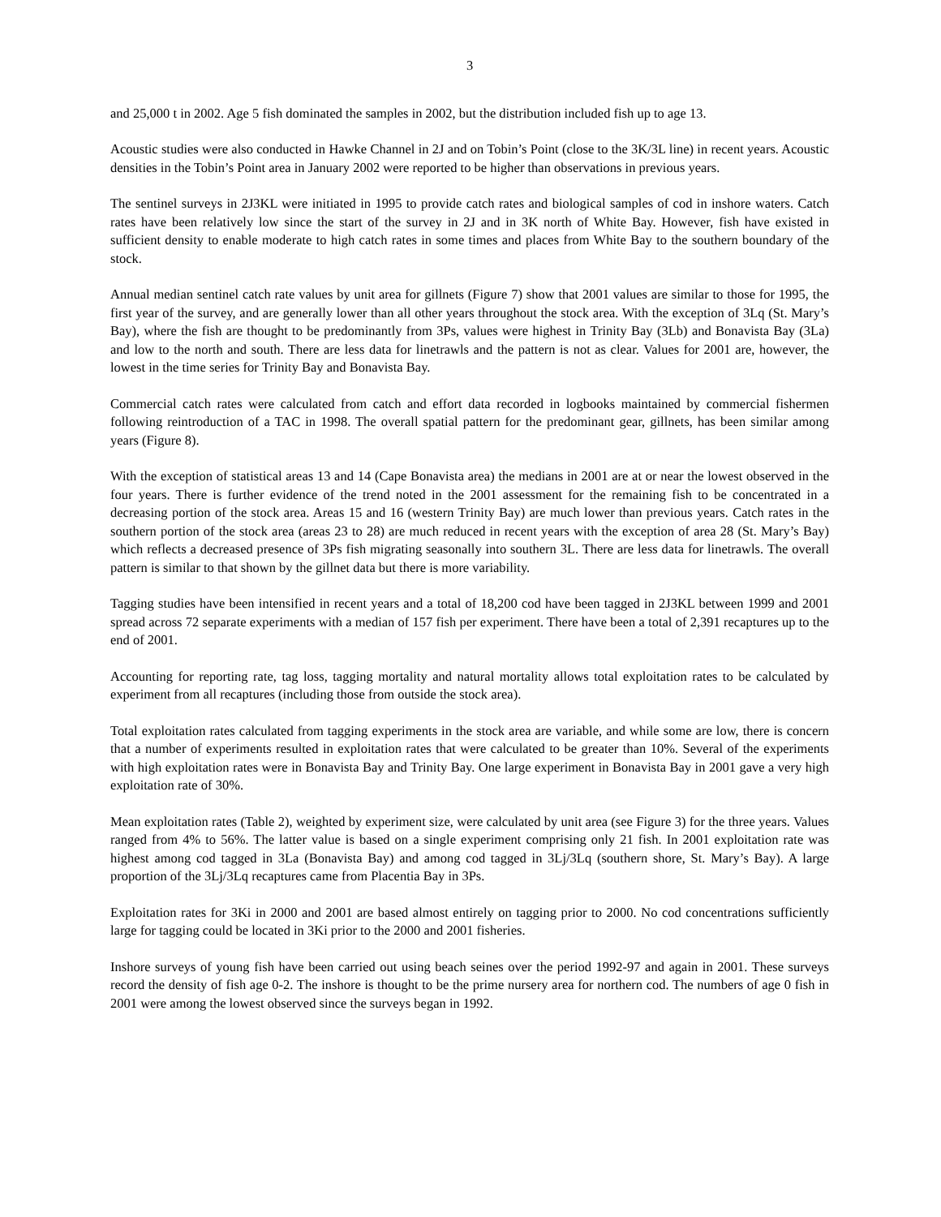3
and 25,000 t in 2002. Age 5 fish dominated the samples in 2002, but the distribution included fish up to age 13.
Acoustic studies were also conducted in Hawke Channel in 2J and on Tobin’s Point (close to the 3K/3L line) in recent years. Acoustic densities in the Tobin’s Point area in January 2002 were reported to be higher than observations in previous years.
The sentinel surveys in 2J3KL were initiated in 1995 to provide catch rates and biological samples of cod in inshore waters. Catch rates have been relatively low since the start of the survey in 2J and in 3K north of White Bay. However, fish have existed in sufficient density to enable moderate to high catch rates in some times and places from White Bay to the southern boundary of the stock.
Annual median sentinel catch rate values by unit area for gillnets (Figure 7) show that 2001 values are similar to those for 1995, the first year of the survey, and are generally lower than all other years throughout the stock area. With the exception of 3Lq (St. Mary’s Bay), where the fish are thought to be predominantly from 3Ps, values were highest in Trinity Bay (3Lb) and Bonavista Bay (3La) and low to the north and south. There are less data for linetrawls and the pattern is not as clear. Values for 2001 are, however, the lowest in the time series for Trinity Bay and Bonavista Bay.
Commercial catch rates were calculated from catch and effort data recorded in logbooks maintained by commercial fishermen following reintroduction of a TAC in 1998. The overall spatial pattern for the predominant gear, gillnets, has been similar among years (Figure 8).
With the exception of statistical areas 13 and 14 (Cape Bonavista area) the medians in 2001 are at or near the lowest observed in the four years. There is further evidence of the trend noted in the 2001 assessment for the remaining fish to be concentrated in a decreasing portion of the stock area. Areas 15 and 16 (western Trinity Bay) are much lower than previous years. Catch rates in the southern portion of the stock area (areas 23 to 28) are much reduced in recent years with the exception of area 28 (St. Mary’s Bay) which reflects a decreased presence of 3Ps fish migrating seasonally into southern 3L. There are less data for linetrawls. The overall pattern is similar to that shown by the gillnet data but there is more variability.
Tagging studies have been intensified in recent years and a total of 18,200 cod have been tagged in 2J3KL between 1999 and 2001 spread across 72 separate experiments with a median of 157 fish per experiment. There have been a total of 2,391 recaptures up to the end of 2001.
Accounting for reporting rate, tag loss, tagging mortality and natural mortality allows total exploitation rates to be calculated by experiment from all recaptures (including those from outside the stock area).
Total exploitation rates calculated from tagging experiments in the stock area are variable, and while some are low, there is concern that a number of experiments resulted in exploitation rates that were calculated to be greater than 10%. Several of the experiments with high exploitation rates were in Bonavista Bay and Trinity Bay. One large experiment in Bonavista Bay in 2001 gave a very high exploitation rate of 30%.
Mean exploitation rates (Table 2), weighted by experiment size, were calculated by unit area (see Figure 3) for the three years. Values ranged from 4% to 56%. The latter value is based on a single experiment comprising only 21 fish. In 2001 exploitation rate was highest among cod tagged in 3La (Bonavista Bay) and among cod tagged in 3Lj/3Lq (southern shore, St. Mary’s Bay). A large proportion of the 3Lj/3Lq recaptures came from Placentia Bay in 3Ps.
Exploitation rates for 3Ki in 2000 and 2001 are based almost entirely on tagging prior to 2000. No cod concentrations sufficiently large for tagging could be located in 3Ki prior to the 2000 and 2001 fisheries.
Inshore surveys of young fish have been carried out using beach seines over the period 1992-97 and again in 2001. These surveys record the density of fish age 0-2. The inshore is thought to be the prime nursery area for northern cod. The numbers of age 0 fish in 2001 were among the lowest observed since the surveys began in 1992.